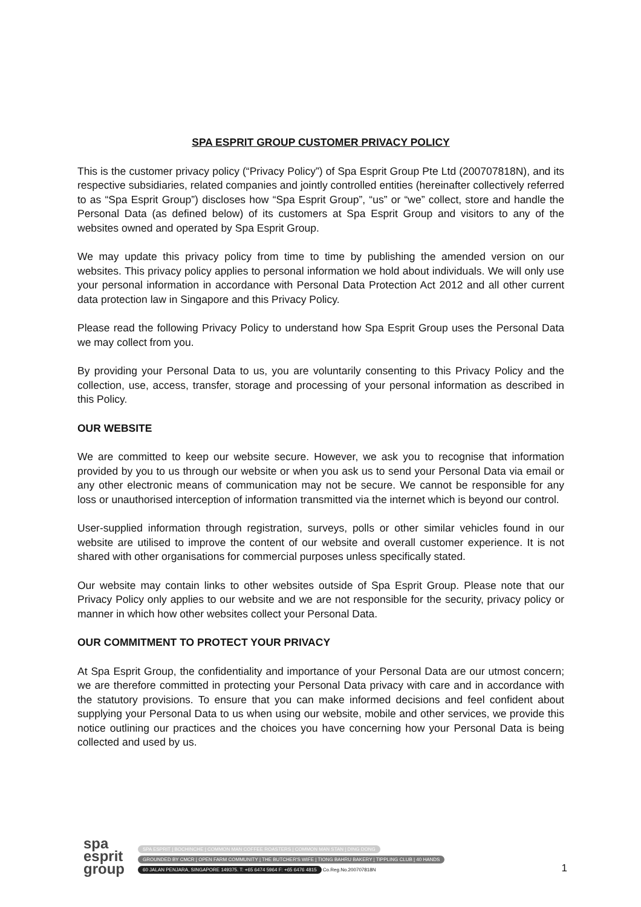SPA ESPRIT GROUP CUSTOMER PRIVACY POLICY
This is the customer privacy policy (“Privacy Policy”) of Spa Esprit Group Pte Ltd (200707818N), and its respective subsidiaries, related companies and jointly controlled entities (hereinafter collectively referred to as “Spa Esprit Group”) discloses how “Spa Esprit Group”, “us” or “we” collect, store and handle the Personal Data (as defined below) of its customers at Spa Esprit Group and visitors to any of the websites owned and operated by Spa Esprit Group.
We may update this privacy policy from time to time by publishing the amended version on our websites. This privacy policy applies to personal information we hold about individuals. We will only use your personal information in accordance with Personal Data Protection Act 2012 and all other current data protection law in Singapore and this Privacy Policy.
Please read the following Privacy Policy to understand how Spa Esprit Group uses the Personal Data we may collect from you.
By providing your Personal Data to us, you are voluntarily consenting to this Privacy Policy and the collection, use, access, transfer, storage and processing of your personal information as described in this Policy.
OUR WEBSITE
We are committed to keep our website secure. However, we ask you to recognise that information provided by you to us through our website or when you ask us to send your Personal Data via email or any other electronic means of communication may not be secure. We cannot be responsible for any loss or unauthorised interception of information transmitted via the internet which is beyond our control.
User-supplied information through registration, surveys, polls or other similar vehicles found in our website are utilised to improve the content of our website and overall customer experience. It is not shared with other organisations for commercial purposes unless specifically stated.
Our website may contain links to other websites outside of Spa Esprit Group. Please note that our Privacy Policy only applies to our website and we are not responsible for the security, privacy policy or manner in which how other websites collect your Personal Data.
OUR COMMITMENT TO PROTECT YOUR PRIVACY
At Spa Esprit Group, the confidentiality and importance of your Personal Data are our utmost concern; we are therefore committed in protecting your Personal Data privacy with care and in accordance with the statutory provisions. To ensure that you can make informed decisions and feel confident about supplying your Personal Data to us when using our website, mobile and other services, we provide this notice outlining our practices and the choices you have concerning how your Personal Data is being collected and used by us.
spa
esprit
group
SPA ESPRIT | BOCHINCHE | COMMON MAN COFFEE ROASTERS | COMMON MAN STAN | DING DONG
GROUNDED BY CMCR | OPEN FARM COMMUNITY | THE BUTCHER'S WIFE | TIONG BAHRU BAKERY | TIPPLING CLUB | 40 HANDS
60 JALAN PENJARA, SINGAPORE 149375. T: +65 6474 5964 F: +65 6476 4815 Co.Reg.No.200707818N
1